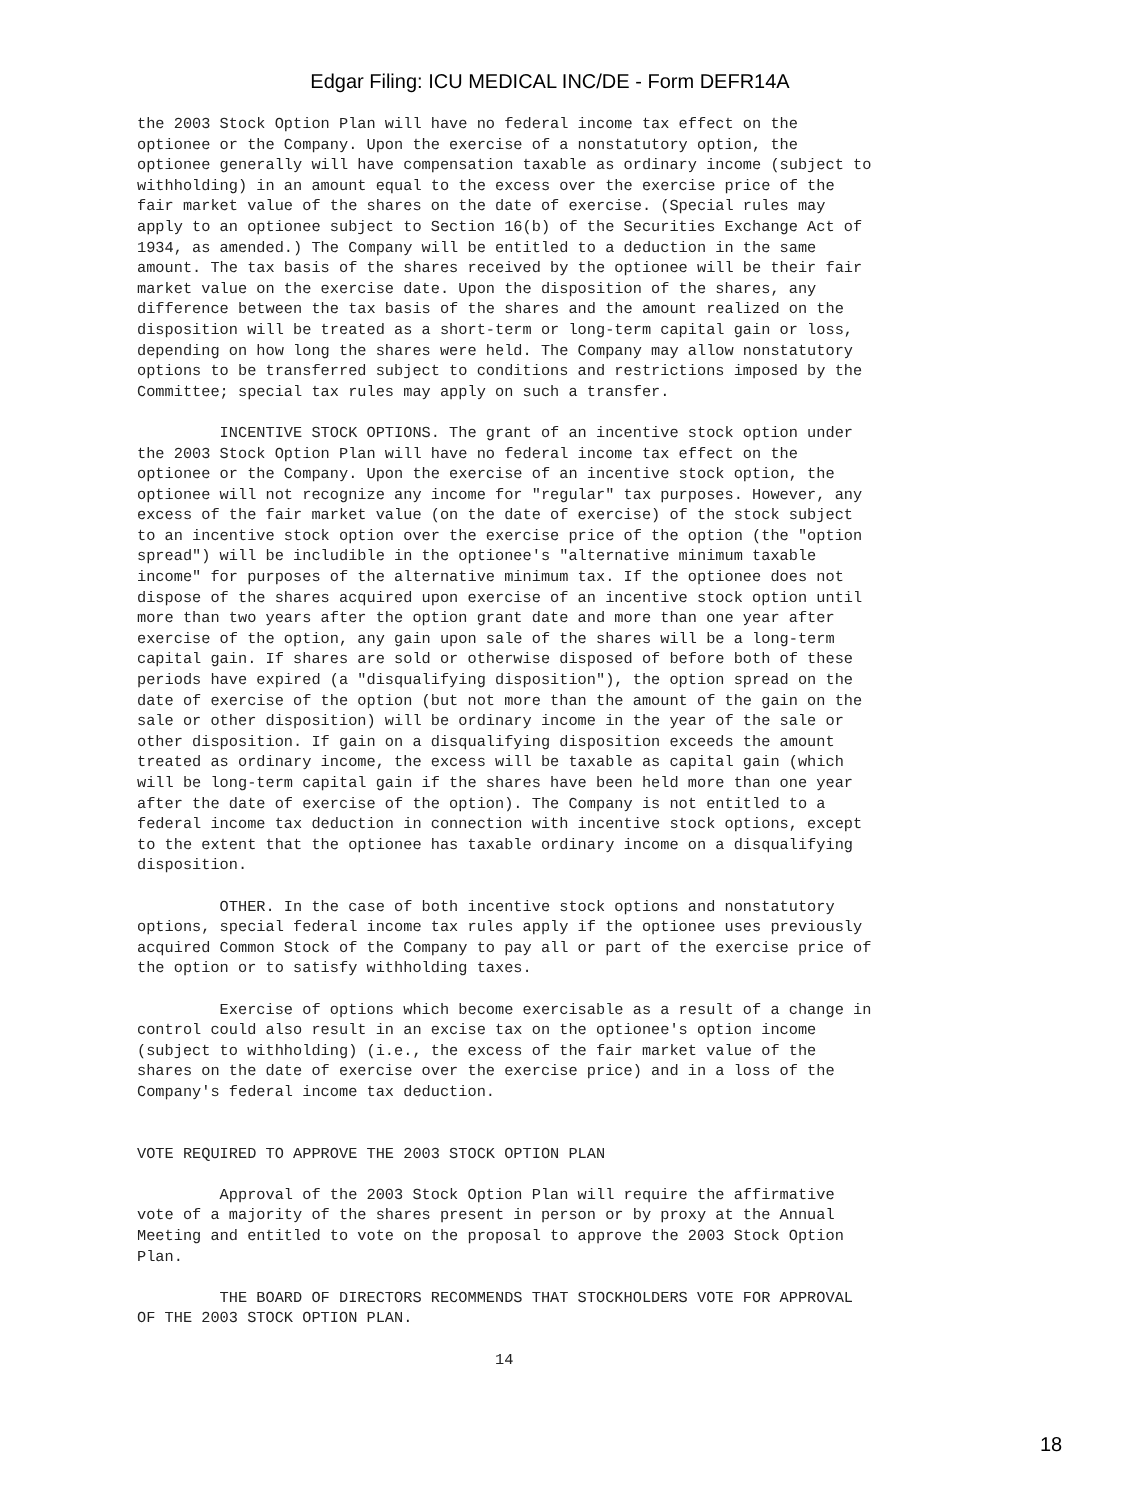Edgar Filing: ICU MEDICAL INC/DE - Form DEFR14A
the 2003 Stock Option Plan will have no federal income tax effect on the
optionee or the Company. Upon the exercise of a nonstatutory option, the
optionee generally will have compensation taxable as ordinary income (subject to
withholding) in an amount equal to the excess over the exercise price of the
fair market value of the shares on the date of exercise. (Special rules may
apply to an optionee subject to Section 16(b) of the Securities Exchange Act of
1934, as amended.) The Company will be entitled to a deduction in the same
amount. The tax basis of the shares received by the optionee will be their fair
market value on the exercise date. Upon the disposition of the shares, any
difference between the tax basis of the shares and the amount realized on the
disposition will be treated as a short-term or long-term capital gain or loss,
depending on how long the shares were held. The Company may allow nonstatutory
options to be transferred subject to conditions and restrictions imposed by the
Committee; special tax rules may apply on such a transfer.

         INCENTIVE STOCK OPTIONS. The grant of an incentive stock option under
the 2003 Stock Option Plan will have no federal income tax effect on the
optionee or the Company. Upon the exercise of an incentive stock option, the
optionee will not recognize any income for "regular" tax purposes. However, any
excess of the fair market value (on the date of exercise) of the stock subject
to an incentive stock option over the exercise price of the option (the "option
spread") will be includible in the optionee's "alternative minimum taxable
income" for purposes of the alternative minimum tax. If the optionee does not
dispose of the shares acquired upon exercise of an incentive stock option until
more than two years after the option grant date and more than one year after
exercise of the option, any gain upon sale of the shares will be a long-term
capital gain. If shares are sold or otherwise disposed of before both of these
periods have expired (a "disqualifying disposition"), the option spread on the
date of exercise of the option (but not more than the amount of the gain on the
sale or other disposition) will be ordinary income in the year of the sale or
other disposition. If gain on a disqualifying disposition exceeds the amount
treated as ordinary income, the excess will be taxable as capital gain (which
will be long-term capital gain if the shares have been held more than one year
after the date of exercise of the option). The Company is not entitled to a
federal income tax deduction in connection with incentive stock options, except
to the extent that the optionee has taxable ordinary income on a disqualifying
disposition.

         OTHER. In the case of both incentive stock options and nonstatutory
options, special federal income tax rules apply if the optionee uses previously
acquired Common Stock of the Company to pay all or part of the exercise price of
the option or to satisfy withholding taxes.

         Exercise of options which become exercisable as a result of a change in
control could also result in an excise tax on the optionee's option income
(subject to withholding) (i.e., the excess of the fair market value of the
shares on the date of exercise over the exercise price) and in a loss of the
Company's federal income tax deduction.


VOTE REQUIRED TO APPROVE THE 2003 STOCK OPTION PLAN

         Approval of the 2003 Stock Option Plan will require the affirmative
vote of a majority of the shares present in person or by proxy at the Annual
Meeting and entitled to vote on the proposal to approve the 2003 Stock Option
Plan.

         THE BOARD OF DIRECTORS RECOMMENDS THAT STOCKHOLDERS VOTE FOR APPROVAL
OF THE 2003 STOCK OPTION PLAN.

                                       14
18